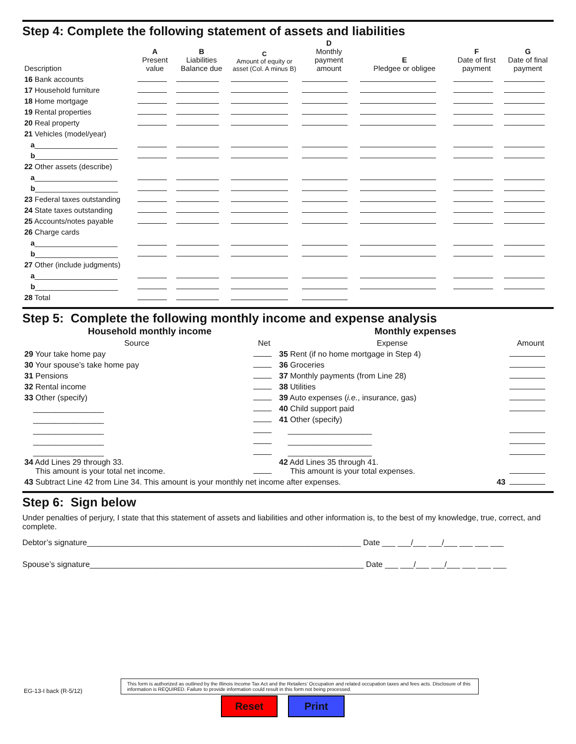Step 4: Complete the following statement of assets and liabilities
| Description | A Present value | B Liabilities Balance due | C Amount of equity or asset (Col. A minus B) | D Monthly payment amount | E Pledgee or obligee | F Date of first payment | G Date of final payment |
| --- | --- | --- | --- | --- | --- | --- | --- |
| 16 Bank accounts | | | | | | | |
| 17 Household furniture | | | | | | | |
| 18 Home mortgage | | | | | | | |
| 19 Rental properties | | | | | | | |
| 20 Real property | | | | | | | |
| 21 Vehicles (model/year) | | | | | | | |
| a ____________________ | | | | | | | |
| b ____________________ | | | | | | | |
| 22 Other assets (describe) | | | | | | | |
| a ____________________ | | | | | | | |
| b ____________________ | | | | | | | |
| 23 Federal taxes outstanding | | | | | | | |
| 24 State taxes outstanding | | | | | | | |
| 25 Accounts/notes payable | | | | | | | |
| 26 Charge cards | | | | | | | |
| a ____________________ | | | | | | | |
| b ____________________ | | | | | | | |
| 27 Other (include judgments) | | | | | | | |
| a ____________________ | | | | | | | |
| b ____________________ | | | | | | | |
| 28 Total | | | | | | | |
Step 5: Complete the following monthly income and expense analysis
| Household monthly income | | Monthly expenses | |
| --- | --- | --- | --- |
| Source | Net | Expense | Amount |
| 29 Your take home pay | | 35 Rent (if no home mortgage in Step 4) | |
| 30 Your spouse’s take home pay | | 36 Groceries | |
| 31 Pensions | | 37 Monthly payments (from Line 28) | |
| 32 Rental income | | 38 Utilities | |
| 33 Other (specify) | | 39 Auto expenses ( i.e. , insurance, gas) | |
| ________________ | | 40 Child support paid | |
| ________________ | | 41 Other (specify) | |
| ________________ | | ___________________ | |
| ________________ | | ___________________ | |
| ________________ | | ___________________ | |
| 34 Add Lines 29 through 33. This amount is your total net income. | | 42 Add Lines 35 through 41. This amount is your total expenses. | |
| 43 Subtract Line 42 from Line 34. This amount is your monthly net income after expenses. 43 | | | |
Step 6: Sign below
Under penalties of perjury, I state that this statement of assets and liabilities and other information is, to the best of my knowledge, true, correct, and complete.
Debtor’s signature______________________________________________________________ Date ___ ___/___ ___/___ ___ ___ ___
Spouse’s signature______________________________________________________________ Date ___ ___/___ ___/___ ___ ___ ___
EG-13-I back (R-5/12)
This form is authorized as outlined by the Illinois Income Tax Act and the Retailers’ Occupation and related occupation taxes and fees acts. Disclosure of this information is REQUIRED. Failure to provide information could result in this form not being processed.
Reset Print